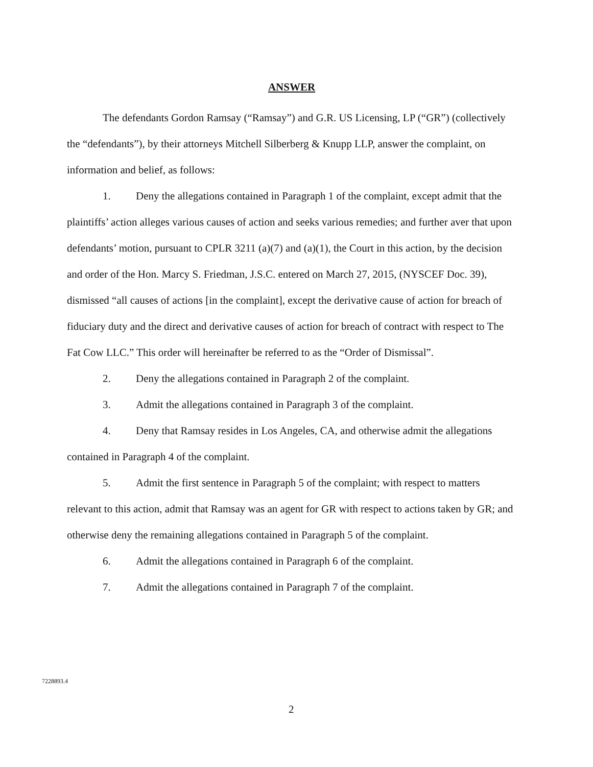ANSWER
The defendants Gordon Ramsay (“Ramsay”) and G.R. US Licensing, LP (“GR”) (collectively the “defendants”), by their attorneys Mitchell Silberberg & Knupp LLP, answer the complaint, on information and belief, as follows:
1. Deny the allegations contained in Paragraph 1 of the complaint, except admit that the plaintiffs’ action alleges various causes of action and seeks various remedies; and further aver that upon defendants’ motion, pursuant to CPLR 3211 (a)(7) and (a)(1), the Court in this action, by the decision and order of the Hon. Marcy S. Friedman, J.S.C. entered on March 27, 2015, (NYSCEF Doc. 39), dismissed “all causes of actions [in the complaint], except the derivative cause of action for breach of fiduciary duty and the direct and derivative causes of action for breach of contract with respect to The Fat Cow LLC.” This order will hereinafter be referred to as the “Order of Dismissal”.
2. Deny the allegations contained in Paragraph 2 of the complaint.
3. Admit the allegations contained in Paragraph 3 of the complaint.
4. Deny that Ramsay resides in Los Angeles, CA, and otherwise admit the allegations contained in Paragraph 4 of the complaint.
5. Admit the first sentence in Paragraph 5 of the complaint; with respect to matters relevant to this action, admit that Ramsay was an agent for GR with respect to actions taken by GR; and otherwise deny the remaining allegations contained in Paragraph 5 of the complaint.
6. Admit the allegations contained in Paragraph 6 of the complaint.
7. Admit the allegations contained in Paragraph 7 of the complaint.
7228893.4
2